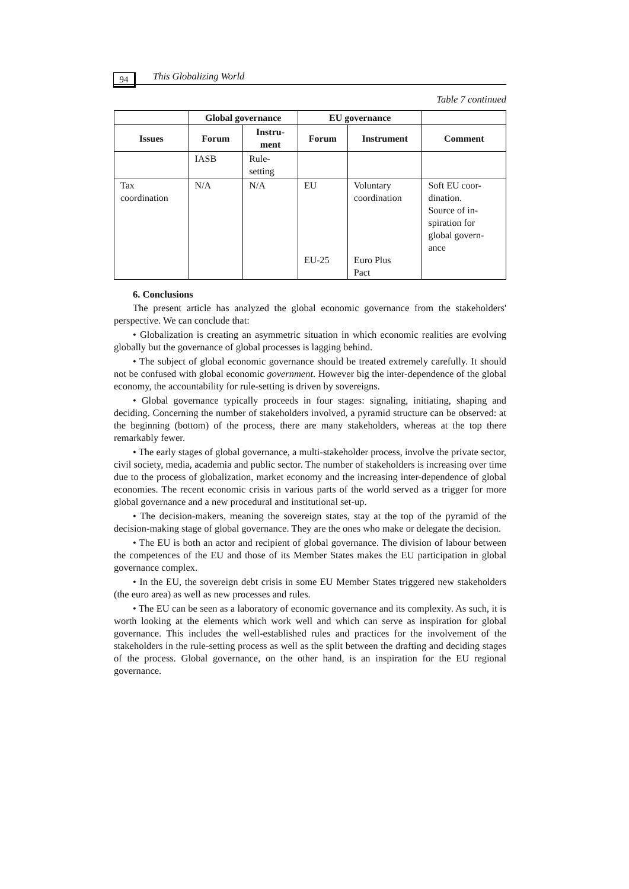94
This Globalizing World
Table 7 continued
| | Global governance | | EU governance | | |
| --- | --- | --- | --- | --- | --- |
| Issues | Forum | Instru- ment | Forum | Instrument | Comment |
| | IASB | Rule- setting | | | |
| Tax coordination | N/A | N/A | EU EU-25 | Voluntary coordination Euro Plus Pact | Soft EU coor- dination. Source of in- spiration for global govern- ance |
6. Conclusions
The present article has analyzed the global economic governance from the stakeholders' perspective. We can conclude that:
• Globalization is creating an asymmetric situation in which economic realities are evolving globally but the governance of global processes is lagging behind.
• The subject of global economic governance should be treated extremely carefully. It should not be confused with global economic government. However big the inter-dependence of the global economy, the accountability for rule-setting is driven by sovereigns.
• Global governance typically proceeds in four stages: signaling, initiating, shaping and deciding. Concerning the number of stakeholders involved, a pyramid structure can be observed: at the beginning (bottom) of the process, there are many stakeholders, whereas at the top there remarkably fewer.
• The early stages of global governance, a multi-stakeholder process, involve the private sector, civil society, media, academia and public sector. The number of stakeholders is increasing over time due to the process of globalization, market economy and the increasing inter-dependence of global economies. The recent economic crisis in various parts of the world served as a trigger for more global governance and a new procedural and institutional set-up.
• The decision-makers, meaning the sovereign states, stay at the top of the pyramid of the decision-making stage of global governance. They are the ones who make or delegate the decision.
• The EU is both an actor and recipient of global governance. The division of labour between the competences of the EU and those of its Member States makes the EU participation in global governance complex.
• In the EU, the sovereign debt crisis in some EU Member States triggered new stakeholders (the euro area) as well as new processes and rules.
• The EU can be seen as a laboratory of economic governance and its complexity. As such, it is worth looking at the elements which work well and which can serve as inspiration for global governance. This includes the well-established rules and practices for the involvement of the stakeholders in the rule-setting process as well as the split between the drafting and deciding stages of the process. Global governance, on the other hand, is an inspiration for the EU regional governance.